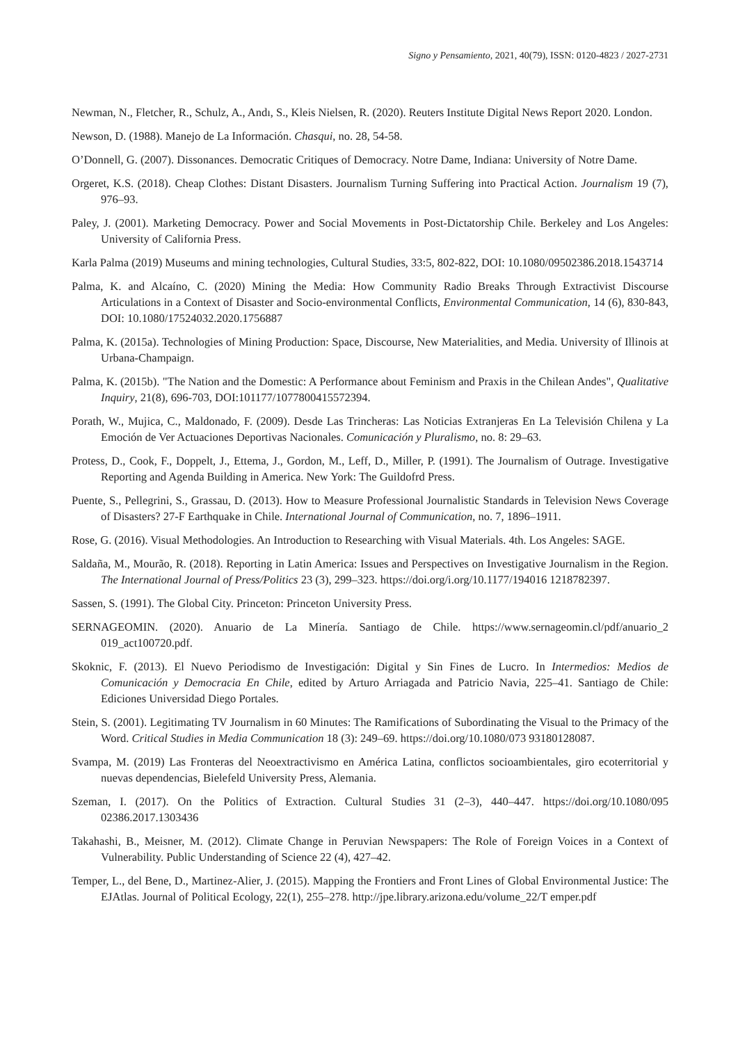Signo y Pensamiento, 2021, 40(79), ISSN: 0120-4823 / 2027-2731
Newman, N., Fletcher, R., Schulz, A., Andı, S., Kleis Nielsen, R. (2020). Reuters Institute Digital News Report 2020. London.
Newson, D. (1988). Manejo de La Información. Chasqui, no. 28, 54-58.
O’Donnell, G. (2007). Dissonances. Democratic Critiques of Democracy. Notre Dame, Indiana: University of Notre Dame.
Orgeret, K.S. (2018). Cheap Clothes: Distant Disasters. Journalism Turning Suffering into Practical Action. Journalism 19 (7), 976–93.
Paley, J. (2001). Marketing Democracy. Power and Social Movements in Post-Dictatorship Chile. Berkeley and Los Angeles: University of California Press.
Karla Palma (2019) Museums and mining technologies, Cultural Studies, 33:5, 802-822, DOI: 10.1080/09502386.2018.1543714
Palma, K. and Alcaíno, C. (2020) Mining the Media: How Community Radio Breaks Through Extractivist Discourse Articulations in a Context of Disaster and Socio-environmental Conflicts, Environmental Communication, 14 (6), 830-843, DOI: 10.1080/17524032.2020.1756887
Palma, K. (2015a). Technologies of Mining Production: Space, Discourse, New Materialities, and Media. University of Illinois at Urbana-Champaign.
Palma, K. (2015b). "The Nation and the Domestic: A Performance about Feminism and Praxis in the Chilean Andes", Qualitative Inquiry, 21(8), 696-703, DOI:101177/1077800415572394.
Porath, W., Mujica, C., Maldonado, F. (2009). Desde Las Trincheras: Las Noticias Extranjeras En La Televisión Chilena y La Emoción de Ver Actuaciones Deportivas Nacionales. Comunicación y Pluralismo, no. 8: 29–63.
Protess, D., Cook, F., Doppelt, J., Ettema, J., Gordon, M., Leff, D., Miller, P. (1991). The Journalism of Outrage. Investigative Reporting and Agenda Building in America. New York: The Guildofrd Press.
Puente, S., Pellegrini, S., Grassau, D. (2013). How to Measure Professional Journalistic Standards in Television News Coverage of Disasters? 27-F Earthquake in Chile. International Journal of Communication, no. 7, 1896–1911.
Rose, G. (2016). Visual Methodologies. An Introduction to Researching with Visual Materials. 4th. Los Angeles: SAGE.
Saldaña, M., Mourão, R. (2018). Reporting in Latin America: Issues and Perspectives on Investigative Journalism in the Region. The International Journal of Press/Politics 23 (3), 299–323. https://doi.org/i.org/10.1177/194016 1218782397.
Sassen, S. (1991). The Global City. Princeton: Princeton University Press.
SERNAGEOMIN. (2020). Anuario de La Minería. Santiago de Chile. https://www.sernageomin.cl/pdf/anuario_2 019_act100720.pdf.
Skoknic, F. (2013). El Nuevo Periodismo de Investigación: Digital y Sin Fines de Lucro. In Intermedios: Medios de Comunicación y Democracia En Chile, edited by Arturo Arriagada and Patricio Navia, 225–41. Santiago de Chile: Ediciones Universidad Diego Portales.
Stein, S. (2001). Legitimating TV Journalism in 60 Minutes: The Ramifications of Subordinating the Visual to the Primacy of the Word. Critical Studies in Media Communication 18 (3): 249–69. https://doi.org/10.1080/073 93180128087.
Svampa, M. (2019) Las Fronteras del Neoextractivismo en América Latina, conflictos socioambientales, giro ecoterritorial y nuevas dependencias, Bielefeld University Press, Alemania.
Szeman, I. (2017). On the Politics of Extraction. Cultural Studies 31 (2–3), 440–447. https://doi.org/10.1080/095 02386.2017.1303436
Takahashi, B., Meisner, M. (2012). Climate Change in Peruvian Newspapers: The Role of Foreign Voices in a Context of Vulnerability. Public Understanding of Science 22 (4), 427–42.
Temper, L., del Bene, D., Martinez-Alier, J. (2015). Mapping the Frontiers and Front Lines of Global Environmental Justice: The EJAtlas. Journal of Political Ecology, 22(1), 255–278. http://jpe.library.arizona.edu/volume_22/T emper.pdf